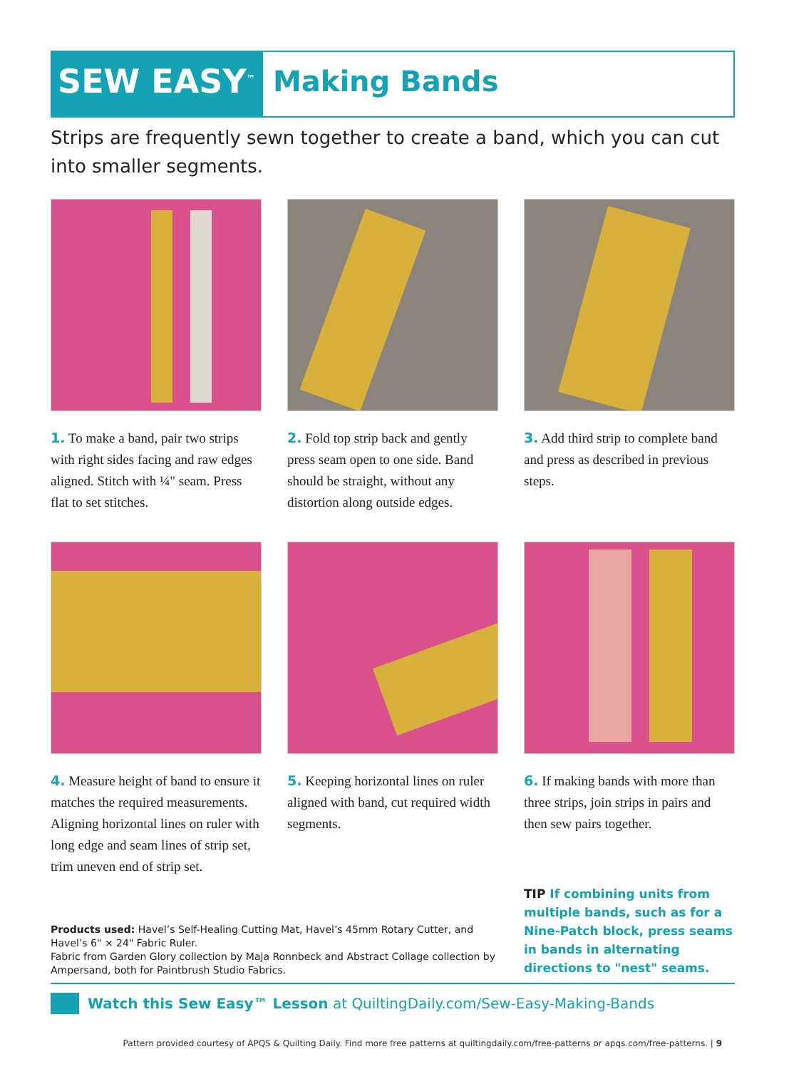SEW EASY<sup>™</sup>
Making Bands
Strips are frequently sewn together to create a band, which you can cut into smaller segments.
1. To make a band, pair two strips with right sides facing and raw edges aligned. Stitch with ¼" seam. Press flat to set stitches.
2. Fold top strip back and gently press seam open to one side. Band should be straight, without any distortion along outside edges.
3. Add third strip to complete band and press as described in previous steps.
4. Measure height of band to ensure it matches the required measurements. Aligning horizontal lines on ruler with long edge and seam lines of strip set, trim uneven end of strip set.
5. Keeping horizontal lines on ruler aligned with band, cut required width segments.
6. If making bands with more than three strips, join strips in pairs and then sew pairs together.
Products used: Havel’s Self-Healing Cutting Mat, Havel’s 45mm Rotary Cutter, and Havel’s 6" × 24" Fabric Ruler.
Fabric from Garden Glory collection by Maja Ronnbeck and Abstract Collage collection by Ampersand, both for Paintbrush Studio Fabrics.
TIP If combining units from multiple bands, such as for a Nine-Patch block, press seams in bands in alternating directions to "nest" seams.
Watch this Sew Easy™ Lesson at QuiltingDaily.com/Sew-Easy-Making-Bands
Pattern provided courtesy of APQS & Quilting Daily. Find more free patterns at quiltingdaily.com/free-patterns or apqs.com/free-patterns. | 9